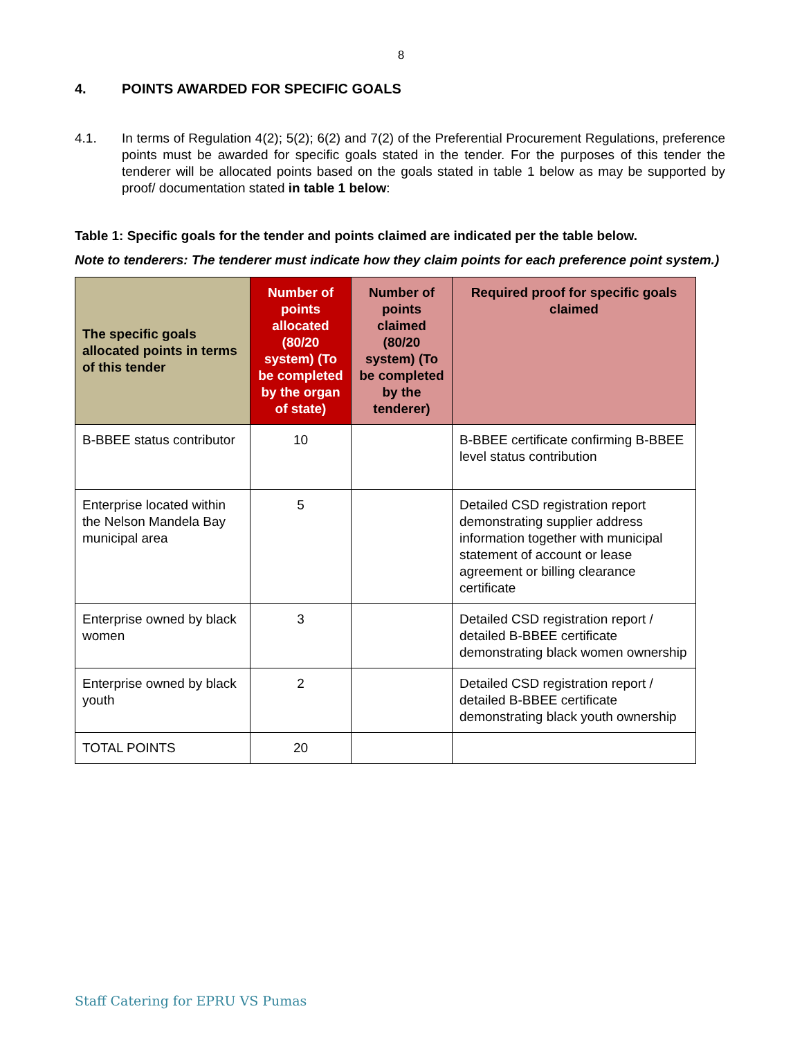8
4. POINTS AWARDED FOR SPECIFIC GOALS
4.1. In terms of Regulation 4(2); 5(2); 6(2) and 7(2) of the Preferential Procurement Regulations, preference points must be awarded for specific goals stated in the tender. For the purposes of this tender the tenderer will be allocated points based on the goals stated in table 1 below as may be supported by proof/ documentation stated in table 1 below:
Table 1: Specific goals for the tender and points claimed are indicated per the table below.
Note to tenderers: The tenderer must indicate how they claim points for each preference point system.)
| The specific goals allocated points in terms of this tender | Number of points allocated (80/20 system) (To be completed by the organ of state) | Number of points claimed (80/20 system) (To be completed by the tenderer) | Required proof for specific goals claimed |
| --- | --- | --- | --- |
| B-BBEE status contributor | 10 | | B-BBEE certificate confirming B-BBEE level status contribution |
| Enterprise located within the Nelson Mandela Bay municipal area | 5 | | Detailed CSD registration report demonstrating supplier address information together with municipal statement of account or lease agreement or billing clearance certificate |
| Enterprise owned by black women | 3 | | Detailed CSD registration report / detailed B-BBEE certificate demonstrating black women ownership |
| Enterprise owned by black youth | 2 | | Detailed CSD registration report / detailed B-BBEE certificate demonstrating black youth ownership |
| TOTAL POINTS | 20 | | |
Staff Catering for EPRU VS Pumas